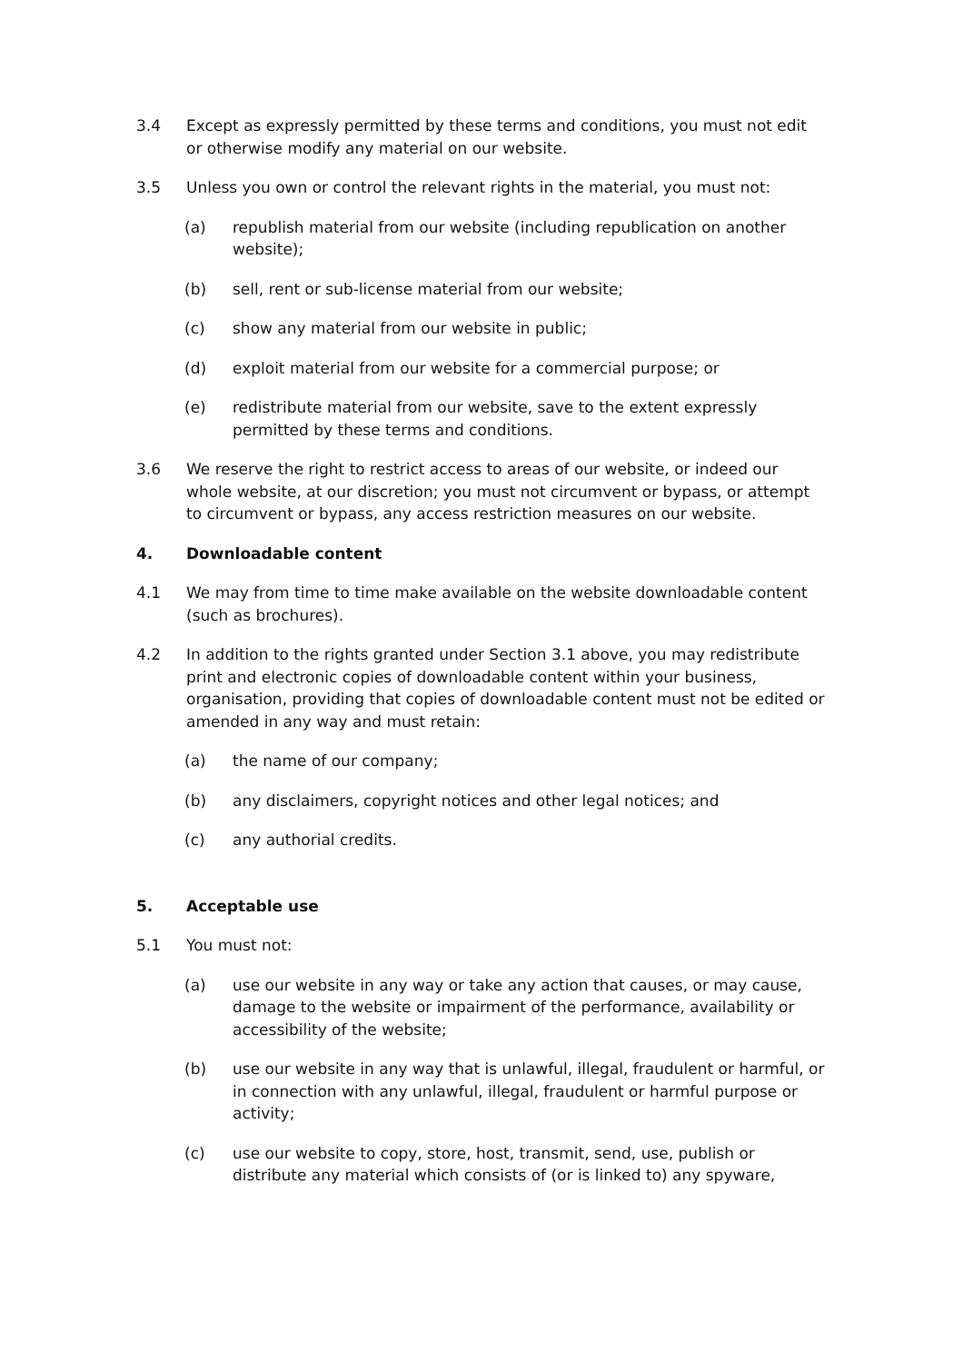3.4 Except as expressly permitted by these terms and conditions, you must not edit or otherwise modify any material on our website.
3.5 Unless you own or control the relevant rights in the material, you must not:
(a) republish material from our website (including republication on another website);
(b) sell, rent or sub-license material from our website;
(c) show any material from our website in public;
(d) exploit material from our website for a commercial purpose; or
(e) redistribute material from our website, save to the extent expressly permitted by these terms and conditions.
3.6 We reserve the right to restrict access to areas of our website, or indeed our whole website, at our discretion; you must not circumvent or bypass, or attempt to circumvent or bypass, any access restriction measures on our website.
4. Downloadable content
4.1 We may from time to time make available on the website downloadable content (such as brochures).
4.2 In addition to the rights granted under Section 3.1 above, you may redistribute print and electronic copies of downloadable content within your business, organisation, providing that copies of downloadable content must not be edited or amended in any way and must retain:
(a) the name of our company;
(b) any disclaimers, copyright notices and other legal notices; and
(c) any authorial credits.
5. Acceptable use
5.1 You must not:
(a) use our website in any way or take any action that causes, or may cause, damage to the website or impairment of the performance, availability or accessibility of the website;
(b) use our website in any way that is unlawful, illegal, fraudulent or harmful, or in connection with any unlawful, illegal, fraudulent or harmful purpose or activity;
(c) use our website to copy, store, host, transmit, send, use, publish or distribute any material which consists of (or is linked to) any spyware,